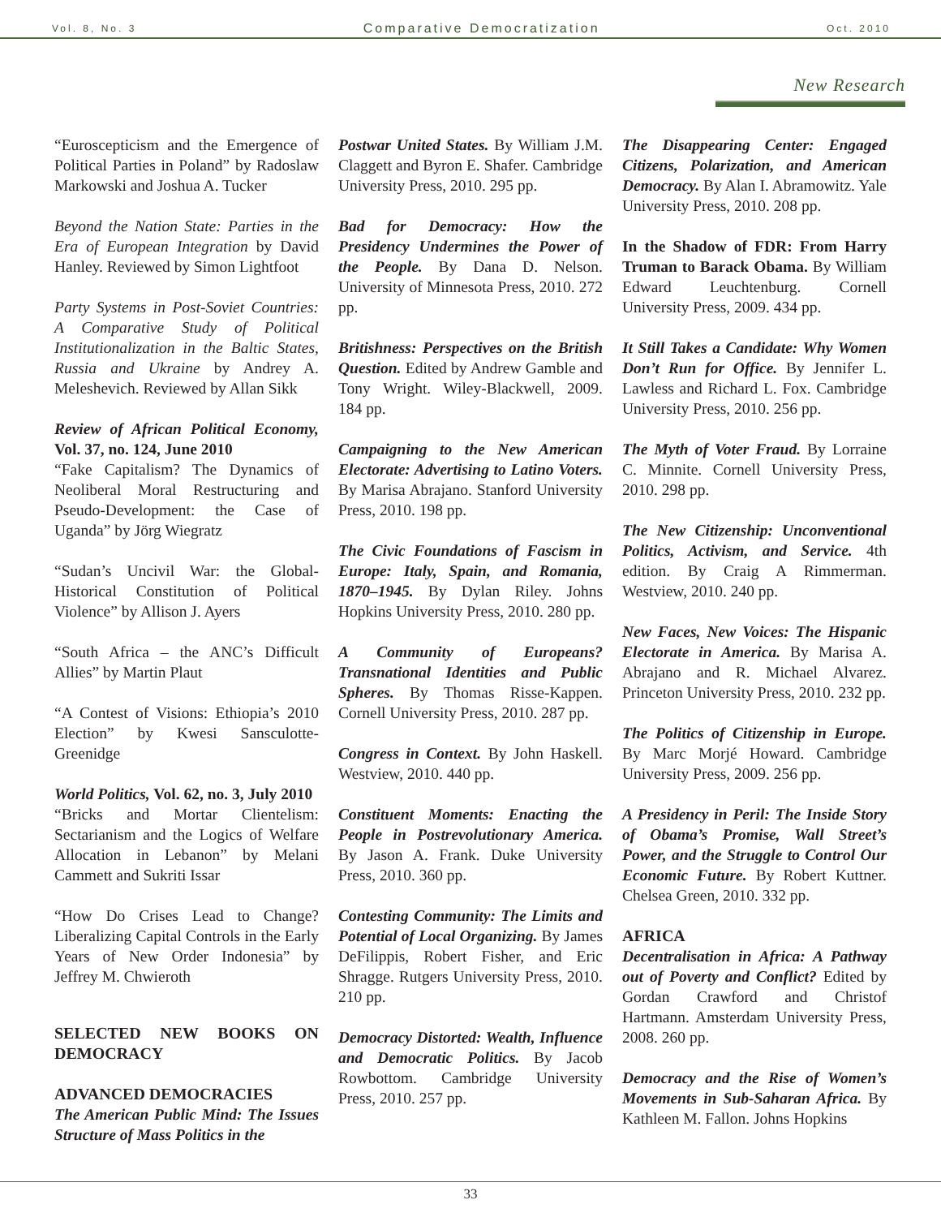Vol. 8, No. 3 Comparative Democratization Oct. 2010
New Research
“Euroscepticism and the Emergence of Political Parties in Poland” by Radoslaw Markowski and Joshua A. Tucker
Beyond the Nation State: Parties in the Era of European Integration by David Hanley. Reviewed by Simon Lightfoot
Party Systems in Post-Soviet Countries: A Comparative Study of Political Institutionalization in the Baltic States, Russia and Ukraine by Andrey A. Meleshevich. Reviewed by Allan Sikk
Review of African Political Economy, Vol. 37, no. 124, June 2010
“Fake Capitalism? The Dynamics of Neoliberal Moral Restructuring and Pseudo-Development: the Case of Uganda” by Jörg Wiegratz
“Sudan’s Uncivil War: the Global-Historical Constitution of Political Violence” by Allison J. Ayers
“South Africa – the ANC’s Difficult Allies” by Martin Plaut
“A Contest of Visions: Ethiopia’s 2010 Election” by Kwesi Sansculotte-Greenidge
World Politics, Vol. 62, no. 3, July 2010
“Bricks and Mortar Clientelism: Sectarianism and the Logics of Welfare Allocation in Lebanon” by Melani Cammett and Sukriti Issar
“How Do Crises Lead to Change? Liberalizing Capital Controls in the Early Years of New Order Indonesia” by Jeffrey M. Chwieroth
SELECTED NEW BOOKS ON DEMOCRACY
ADVANCED DEMOCRACIES
The American Public Mind: The Issues Structure of Mass Politics in the
Postwar United States. By William J.M. Claggett and Byron E. Shafer. Cambridge University Press, 2010. 295 pp.
Bad for Democracy: How the Presidency Undermines the Power of the People. By Dana D. Nelson. University of Minnesota Press, 2010. 272 pp.
Britishness: Perspectives on the British Question. Edited by Andrew Gamble and Tony Wright. Wiley-Blackwell, 2009. 184 pp.
Campaigning to the New American Electorate: Advertising to Latino Voters. By Marisa Abrajano. Stanford University Press, 2010. 198 pp.
The Civic Foundations of Fascism in Europe: Italy, Spain, and Romania, 1870–1945. By Dylan Riley. Johns Hopkins University Press, 2010. 280 pp.
A Community of Europeans? Transnational Identities and Public Spheres. By Thomas Risse-Kappen. Cornell University Press, 2010. 287 pp.
Congress in Context. By John Haskell. Westview, 2010. 440 pp.
Constituent Moments: Enacting the People in Postrevolutionary America. By Jason A. Frank. Duke University Press, 2010. 360 pp.
Contesting Community: The Limits and Potential of Local Organizing. By James DeFilippis, Robert Fisher, and Eric Shragge. Rutgers University Press, 2010. 210 pp.
Democracy Distorted: Wealth, Influence and Democratic Politics. By Jacob Rowbottom. Cambridge University Press, 2010. 257 pp.
The Disappearing Center: Engaged Citizens, Polarization, and American Democracy. By Alan I. Abramowitz. Yale University Press, 2010. 208 pp.
In the Shadow of FDR: From Harry Truman to Barack Obama. By William Edward Leuchtenburg. Cornell University Press, 2009. 434 pp.
It Still Takes a Candidate: Why Women Don’t Run for Office. By Jennifer L. Lawless and Richard L. Fox. Cambridge University Press, 2010. 256 pp.
The Myth of Voter Fraud. By Lorraine C. Minnite. Cornell University Press, 2010. 298 pp.
The New Citizenship: Unconventional Politics, Activism, and Service. 4th edition. By Craig A Rimmerman. Westview, 2010. 240 pp.
New Faces, New Voices: The Hispanic Electorate in America. By Marisa A. Abrajano and R. Michael Alvarez. Princeton University Press, 2010. 232 pp.
The Politics of Citizenship in Europe. By Marc Morjé Howard. Cambridge University Press, 2009. 256 pp.
A Presidency in Peril: The Inside Story of Obama’s Promise, Wall Street’s Power, and the Struggle to Control Our Economic Future. By Robert Kuttner. Chelsea Green, 2010. 332 pp.
AFRICA
Decentralisation in Africa: A Pathway out of Poverty and Conflict? Edited by Gordan Crawford and Christof Hartmann. Amsterdam University Press, 2008. 260 pp.
Democracy and the Rise of Women’s Movements in Sub-Saharan Africa. By Kathleen M. Fallon. Johns Hopkins
33